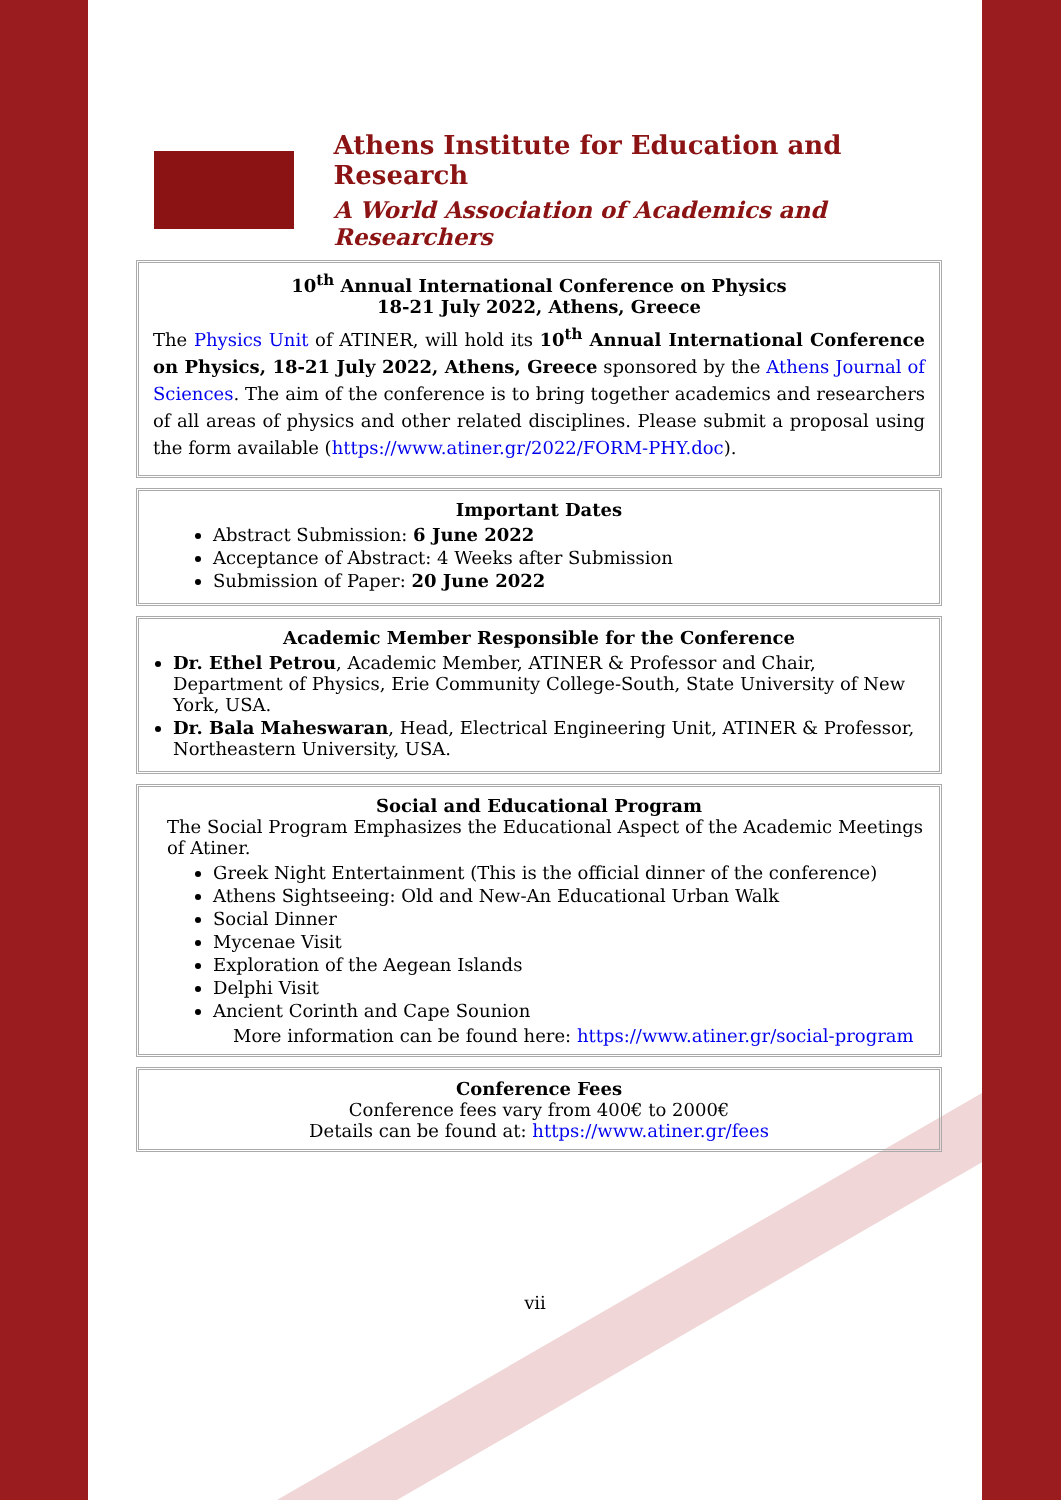Athens Institute for Education and Research
A World Association of Academics and Researchers
10<sup>th</sup> Annual International Conference on Physics
18-21 July 2022, Athens, Greece
The Physics Unit of ATINER, will hold its 10<sup>th</sup> Annual International Conference on Physics, 18-21 July 2022, Athens, Greece sponsored by the Athens Journal of Sciences. The aim of the conference is to bring together academics and researchers of all areas of physics and other related disciplines. Please submit a proposal using the form available (https://www.atiner.gr/2022/FORM-PHY.doc).
Important Dates
Abstract Submission: 6 June 2022
Acceptance of Abstract: 4 Weeks after Submission
Submission of Paper: 20 June 2022
Academic Member Responsible for the Conference
Dr. Ethel Petrou, Academic Member, ATINER & Professor and Chair, Department of Physics, Erie Community College-South, State University of New York, USA.
Dr. Bala Maheswaran, Head, Electrical Engineering Unit, ATINER & Professor, Northeastern University, USA.
Social and Educational Program
The Social Program Emphasizes the Educational Aspect of the Academic Meetings of Atiner.
Greek Night Entertainment (This is the official dinner of the conference)
Athens Sightseeing: Old and New-An Educational Urban Walk
Social Dinner
Mycenae Visit
Exploration of the Aegean Islands
Delphi Visit
Ancient Corinth and Cape Sounion
More information can be found here: https://www.atiner.gr/social-program
Conference Fees
Conference fees vary from 400€ to 2000€
Details can be found at: https://www.atiner.gr/fees
vii